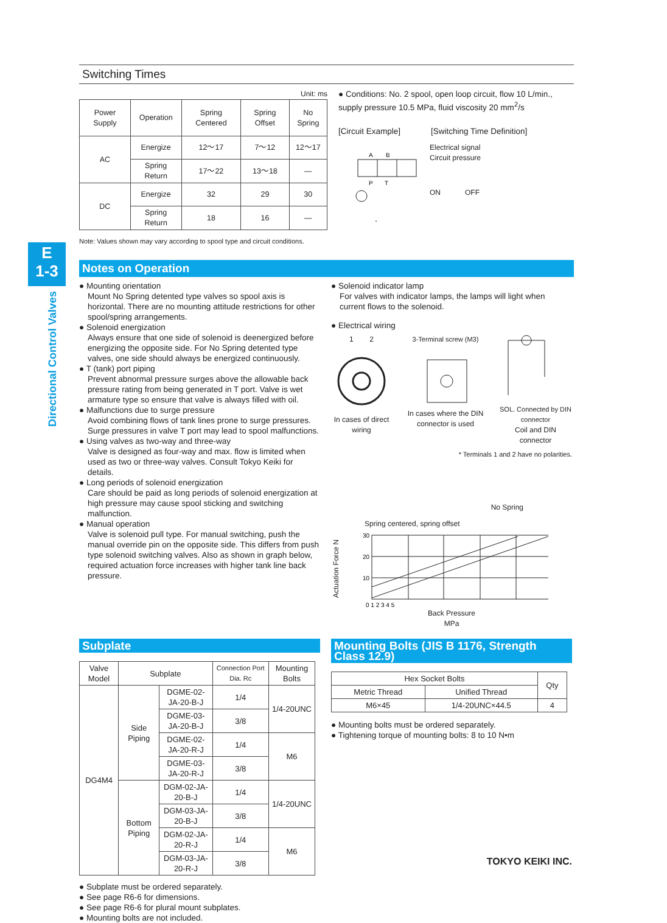E
1-3
Directional Control Valves
Switching Times
Unit: ms
| Power Supply | Operation | Spring Centered | Spring Offset | No Spring |
| --- | --- | --- | --- | --- |
| AC | Energize | 12～17 | 7～12 | 12～17 |
| | Spring Return | 17～22 | 13～18 | ― |
| DC | Energize | 32 | 29 | 30 |
| | Spring Return | 18 | 16 | ― |
Note: Values shown may vary according to spool type and circuit conditions.
● Conditions: No. 2 spool, open loop circuit, flow 10 L/min., supply pressure 10.5 MPa, fluid viscosity 20 mm<sup>2</sup>/s
[Circuit Example] [Switching Time Definition]
A
B
P
T
Electrical signal
Circuit pressure
ON OFF
Notes on Operation
● Mounting orientation
Mount No Spring detented type valves so spool axis is horizontal. There are no mounting attitude restrictions for other spool/spring arrangements.
● Solenoid energization
Always ensure that one side of solenoid is deenergized before energizing the opposite side. For No Spring detented type valves, one side should always be energized continuously.
● T (tank) port piping
Prevent abnormal pressure surges above the allowable back pressure rating from being generated in T port. Valve is wet armature type so ensure that valve is always filled with oil.
● Malfunctions due to surge pressure
Avoid combining flows of tank lines prone to surge pressures. Surge pressures in valve T port may lead to spool malfunctions.
● Using valves as two-way and three-way
Valve is designed as four-way and max. flow is limited when used as two or three-way valves. Consult Tokyo Keiki for details.
● Long periods of solenoid energization
Care should be paid as long periods of solenoid energization at high pressure may cause spool sticking and switching malfunction.
● Manual operation
Valve is solenoid pull type. For manual switching, push the manual override pin on the opposite side. This differs from push type solenoid switching valves. Also as shown in graph below, required actuation force increases with higher tank line back pressure.
● Solenoid indicator lamp
For valves with indicator lamps, the lamps will light when current flows to the solenoid.
● Electrical wiring
1 2
In cases of direct wiring
3-Terminal screw (M3)
In cases where the DIN connector is used
SOL. Connected by DIN connector
Coil and DIN connector
* Terminals 1 and 2 have no polarities.
No Spring
Spring centered, spring offset
Actuation Force N
30
20
10
0 1 2 3 4 5
Back Pressure
MPa
Subplate
| Valve Model | Subplate | | Connection Port Dia. Rc | Mounting Bolts |
| --- | --- | --- | --- | --- |
| DG4M4 | Side Piping | DGME-02-JA-20-B-J | 1/4 | 1/4-20UNC |
| | | DGME-03-JA-20-B-J | 3/8 | |
| | | DGME-02-JA-20-R-J | 1/4 | M6 |
| | | DGME-03-JA-20-R-J | 3/8 | |
| | Bottom Piping | DGM-02-JA-20-B-J | 1/4 | 1/4-20UNC |
| | | DGM-03-JA-20-B-J | 3/8 | |
| | | DGM-02-JA-20-R-J | 1/4 | M6 |
| | | DGM-03-JA-20-R-J | 3/8 | |
● Subplate must be ordered separately.
● See page R6-6 for dimensions.
● See page R6-6 for plural mount subplates.
● Mounting bolts are not included.
Mounting Bolts (JIS B 1176, Strength Class 12.9)
| Hex Socket Bolts | | Qty |
| --- | --- | --- |
| Metric Thread | Unified Thread | |
| M6×45 | 1/4-20UNC×44.5 | 4 |
● Mounting bolts must be ordered separately.
● Tightening torque of mounting bolts: 8 to 10 N•m
TOKYO KEIKI INC.